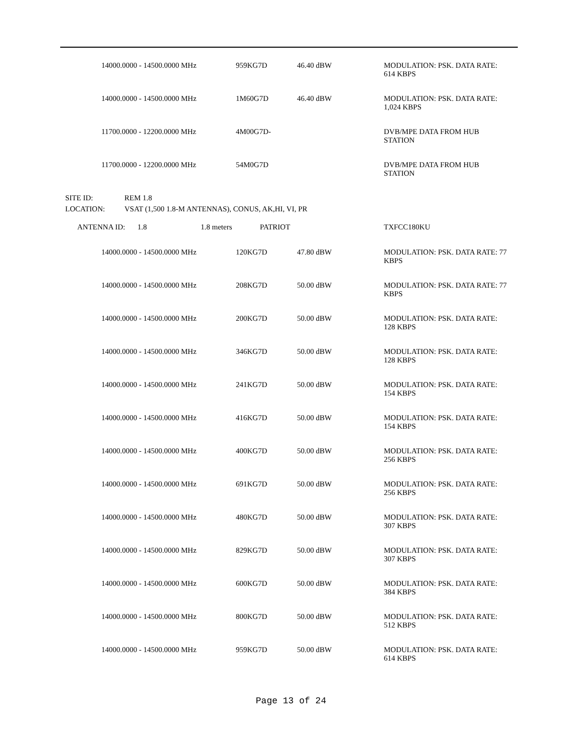| | 14000.0000 - 14500.0000 MHz | 959KG7D | 46.40 dBW | MODULATION: PSK. DATA RATE: 614 KBPS |
| | 14000.0000 - 14500.0000 MHz | 1M60G7D | 46.40 dBW | MODULATION: PSK. DATA RATE: 1,024 KBPS |
| | 11700.0000 - 12200.0000 MHz | 4M00G7D- | | DVB/MPE DATA FROM HUB STATION |
| | 11700.0000 - 12200.0000 MHz | 54M0G7D | | DVB/MPE DATA FROM HUB STATION |
| SITE ID: | REM 1.8 |
| LOCATION: | VSAT (1,500 1.8-M ANTENNAS), CONUS, AK,HI, VI, PR |
| | ANTENNA ID: | 1.8 | 1.8 meters | PATRIOT | TXFCC180KU |
| | 14000.0000 - 14500.0000 MHz | 120KG7D | 47.80 dBW | MODULATION: PSK. DATA RATE: 77 KBPS |
| | 14000.0000 - 14500.0000 MHz | 208KG7D | 50.00 dBW | MODULATION: PSK. DATA RATE: 77 KBPS |
| | 14000.0000 - 14500.0000 MHz | 200KG7D | 50.00 dBW | MODULATION: PSK. DATA RATE: 128 KBPS |
| | 14000.0000 - 14500.0000 MHz | 346KG7D | 50.00 dBW | MODULATION: PSK. DATA RATE: 128 KBPS |
| | 14000.0000 - 14500.0000 MHz | 241KG7D | 50.00 dBW | MODULATION: PSK. DATA RATE: 154 KBPS |
| | 14000.0000 - 14500.0000 MHz | 416KG7D | 50.00 dBW | MODULATION: PSK. DATA RATE: 154 KBPS |
| | 14000.0000 - 14500.0000 MHz | 400KG7D | 50.00 dBW | MODULATION: PSK. DATA RATE: 256 KBPS |
| | 14000.0000 - 14500.0000 MHz | 691KG7D | 50.00 dBW | MODULATION: PSK. DATA RATE: 256 KBPS |
| | 14000.0000 - 14500.0000 MHz | 480KG7D | 50.00 dBW | MODULATION: PSK. DATA RATE: 307 KBPS |
| | 14000.0000 - 14500.0000 MHz | 829KG7D | 50.00 dBW | MODULATION: PSK. DATA RATE: 307 KBPS |
| | 14000.0000 - 14500.0000 MHz | 600KG7D | 50.00 dBW | MODULATION: PSK. DATA RATE: 384 KBPS |
| | 14000.0000 - 14500.0000 MHz | 800KG7D | 50.00 dBW | MODULATION: PSK. DATA RATE: 512 KBPS |
| | 14000.0000 - 14500.0000 MHz | 959KG7D | 50.00 dBW | MODULATION: PSK. DATA RATE: 614 KBPS |
Page 13 of 24